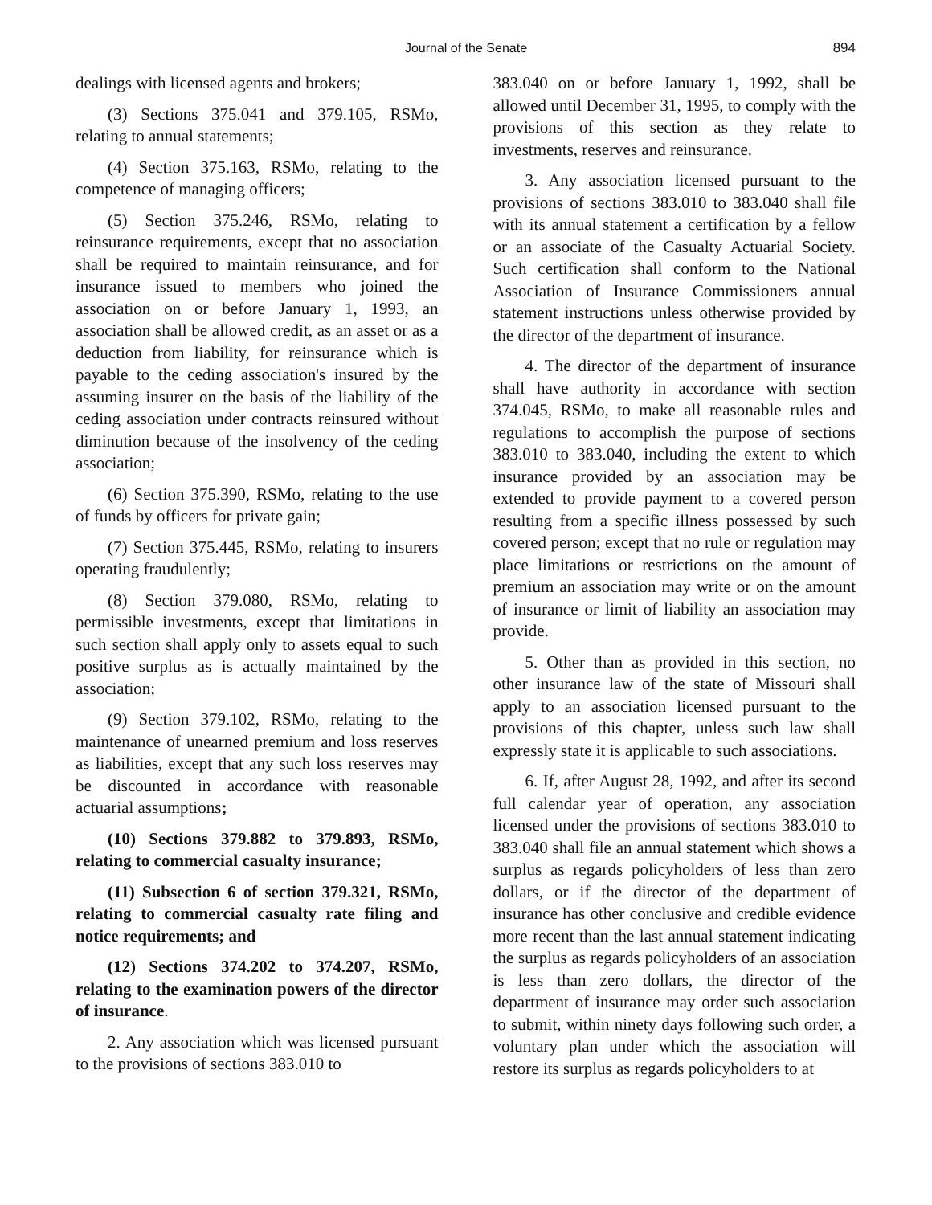Journal of the Senate 894
dealings with licensed agents and brokers;
(3) Sections 375.041 and 379.105, RSMo, relating to annual statements;
(4) Section 375.163, RSMo, relating to the competence of managing officers;
(5) Section 375.246, RSMo, relating to reinsurance requirements, except that no association shall be required to maintain reinsurance, and for insurance issued to members who joined the association on or before January 1, 1993, an association shall be allowed credit, as an asset or as a deduction from liability, for reinsurance which is payable to the ceding association's insured by the assuming insurer on the basis of the liability of the ceding association under contracts reinsured without diminution because of the insolvency of the ceding association;
(6) Section 375.390, RSMo, relating to the use of funds by officers for private gain;
(7) Section 375.445, RSMo, relating to insurers operating fraudulently;
(8) Section 379.080, RSMo, relating to permissible investments, except that limitations in such section shall apply only to assets equal to such positive surplus as is actually maintained by the association;
(9) Section 379.102, RSMo, relating to the maintenance of unearned premium and loss reserves as liabilities, except that any such loss reserves may be discounted in accordance with reasonable actuarial assumptions;
(10) Sections 379.882 to 379.893, RSMo, relating to commercial casualty insurance;
(11) Subsection 6 of section 379.321, RSMo, relating to commercial casualty rate filing and notice requirements; and
(12) Sections 374.202 to 374.207, RSMo, relating to the examination powers of the director of insurance.
2. Any association which was licensed pursuant to the provisions of sections 383.010 to
383.040 on or before January 1, 1992, shall be allowed until December 31, 1995, to comply with the provisions of this section as they relate to investments, reserves and reinsurance.
3. Any association licensed pursuant to the provisions of sections 383.010 to 383.040 shall file with its annual statement a certification by a fellow or an associate of the Casualty Actuarial Society. Such certification shall conform to the National Association of Insurance Commissioners annual statement instructions unless otherwise provided by the director of the department of insurance.
4. The director of the department of insurance shall have authority in accordance with section 374.045, RSMo, to make all reasonable rules and regulations to accomplish the purpose of sections 383.010 to 383.040, including the extent to which insurance provided by an association may be extended to provide payment to a covered person resulting from a specific illness possessed by such covered person; except that no rule or regulation may place limitations or restrictions on the amount of premium an association may write or on the amount of insurance or limit of liability an association may provide.
5. Other than as provided in this section, no other insurance law of the state of Missouri shall apply to an association licensed pursuant to the provisions of this chapter, unless such law shall expressly state it is applicable to such associations.
6. If, after August 28, 1992, and after its second full calendar year of operation, any association licensed under the provisions of sections 383.010 to 383.040 shall file an annual statement which shows a surplus as regards policyholders of less than zero dollars, or if the director of the department of insurance has other conclusive and credible evidence more recent than the last annual statement indicating the surplus as regards policyholders of an association is less than zero dollars, the director of the department of insurance may order such association to submit, within ninety days following such order, a voluntary plan under which the association will restore its surplus as regards policyholders to at